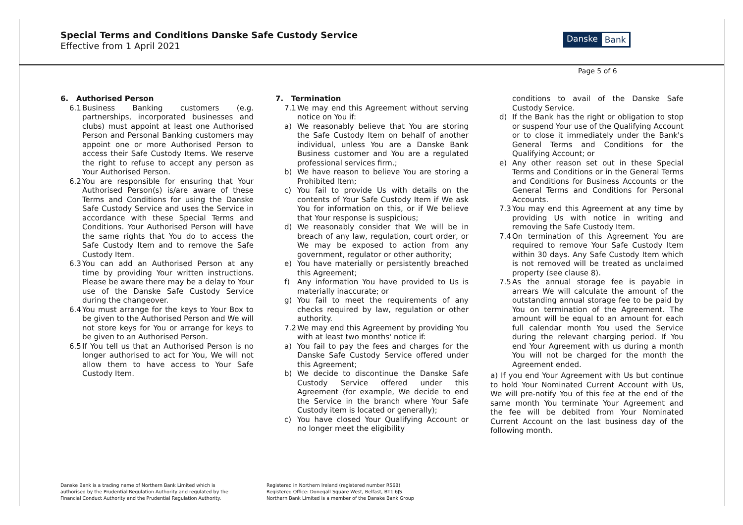Special Terms and Conditions Danske Safe Custody Service
Effective from 1 April 2021
Danske Bank
Page 5 of 6
6. Authorised Person
6.1 Business Banking customers (e.g. partnerships, incorporated businesses and clubs) must appoint at least one Authorised Person and Personal Banking customers may appoint one or more Authorised Person to access their Safe Custody Items. We reserve the right to refuse to accept any person as Your Authorised Person.
6.2 You are responsible for ensuring that Your Authorised Person(s) is/are aware of these Terms and Conditions for using the Danske Safe Custody Service and uses the Service in accordance with these Special Terms and Conditions. Your Authorised Person will have the same rights that You do to access the Safe Custody Item and to remove the Safe Custody Item.
6.3 You can add an Authorised Person at any time by providing Your written instructions. Please be aware there may be a delay to Your use of the Danske Safe Custody Service during the changeover.
6.4 You must arrange for the keys to Your Box to be given to the Authorised Person and We will not store keys for You or arrange for keys to be given to an Authorised Person.
6.5 If You tell us that an Authorised Person is no longer authorised to act for You, We will not allow them to have access to Your Safe Custody Item.
7. Termination
7.1 We may end this Agreement without serving notice on You if:
a) We reasonably believe that You are storing the Safe Custody Item on behalf of another individual, unless You are a Danske Bank Business customer and You are a regulated professional services firm.;
b) We have reason to believe You are storing a Prohibited Item;
c) You fail to provide Us with details on the contents of Your Safe Custody Item if We ask You for information on this, or if We believe that Your response is suspicious;
d) We reasonably consider that We will be in breach of any law, regulation, court order, or We may be exposed to action from any government, regulator or other authority;
e) You have materially or persistently breached this Agreement;
f) Any information You have provided to Us is materially inaccurate; or
g) You fail to meet the requirements of any checks required by law, regulation or other authority.
7.2 We may end this Agreement by providing You with at least two months' notice if:
a) You fail to pay the fees and charges for the Danske Safe Custody Service offered under this Agreement;
b) We decide to discontinue the Danske Safe Custody Service offered under this Agreement (for example, We decide to end the Service in the branch where Your Safe Custody item is located or generally);
c) You have closed Your Qualifying Account or no longer meet the eligibility
conditions to avail of the Danske Safe Custody Service.
d) If the Bank has the right or obligation to stop or suspend Your use of the Qualifying Account or to close it immediately under the Bank's General Terms and Conditions for the Qualifying Account; or
e) Any other reason set out in these Special Terms and Conditions or in the General Terms and Conditions for Business Accounts or the General Terms and Conditions for Personal Accounts.
7.3 You may end this Agreement at any time by providing Us with notice in writing and removing the Safe Custody Item.
7.4 On termination of this Agreement You are required to remove Your Safe Custody Item within 30 days. Any Safe Custody Item which is not removed will be treated as unclaimed property (see clause 8).
7.5 As the annual storage fee is payable in arrears We will calculate the amount of the outstanding annual storage fee to be paid by You on termination of the Agreement. The amount will be equal to an amount for each full calendar month You used the Service during the relevant charging period. If You end Your Agreement with us during a month You will not be charged for the month the Agreement ended.
a) If you end Your Agreement with Us but continue to hold Your Nominated Current Account with Us, We will pre-notify You of this fee at the end of the same month You terminate Your Agreement and the fee will be debited from Your Nominated Current Account on the last business day of the following month.
Danske Bank is a trading name of Northern Bank Limited which is
authorised by the Prudential Regulation Authority and regulated by the
Financial Conduct Authority and the Prudential Regulation Authority.
Registered in Northern Ireland (registered number R568)
Registered Office: Donegall Square West, Belfast, BT1 6JS.
Northern Bank Limited is a member of the Danske Bank Group